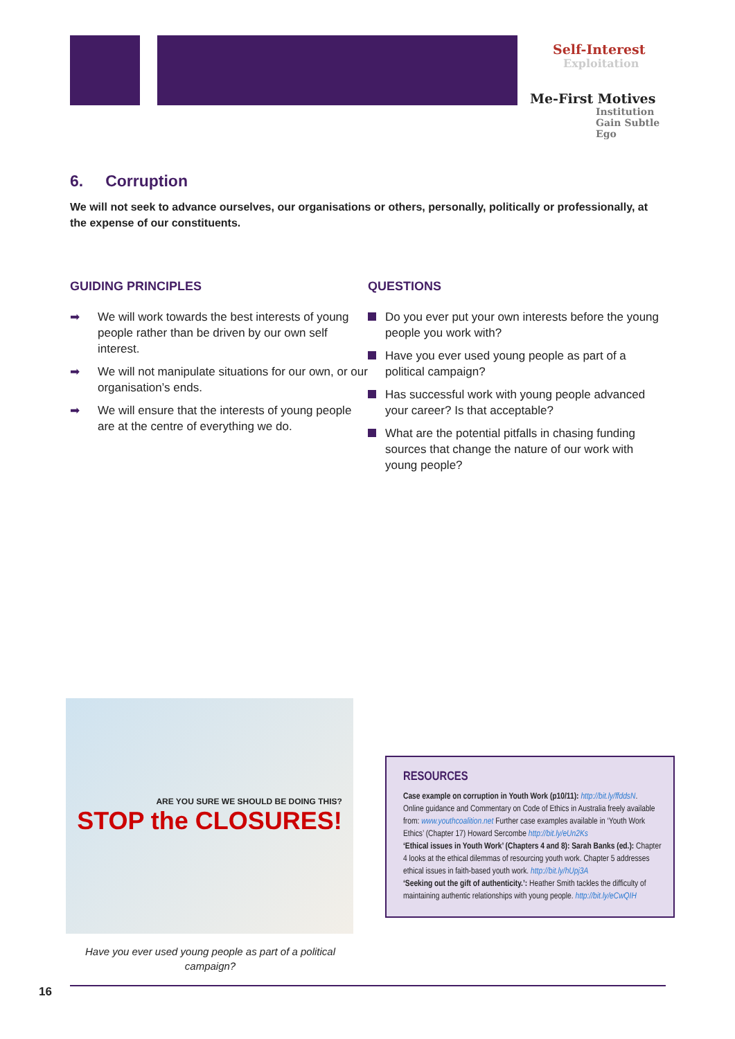Self-Interest
Exploitation
Me-First Motives
Institution Gain Subtle Ego
6. Corruption
We will not seek to advance ourselves, our organisations or others, personally, politically or professionally, at the expense of our constituents.
GUIDING PRINCIPLES
➡ We will work towards the best interests of young people rather than be driven by our own self interest.
➡ We will not manipulate situations for our own, or our organisation’s ends.
➡ We will ensure that the interests of young people are at the centre of everything we do.
QUESTIONS
Do you ever put your own interests before the young people you work with?
Have you ever used young people as part of a political campaign?
Has successful work with young people advanced your career? Is that acceptable?
What are the potential pitfalls in chasing funding sources that change the nature of our work with young people?
ARE YOU SURE WE SHOULD BE DOING THIS?
STOP the CLOSURES!
Have you ever used young people as part of a political campaign?
RESOURCES
Case example on corruption in Youth Work (p10/11): http://bit.ly/ffddsN.
Online guidance and Commentary on Code of Ethics in Australia freely available from: www.youthcoalition.net Further case examples available in ‘Youth Work Ethics’ (Chapter 17) Howard Sercombe http://bit.ly/eUn2Ks
‘Ethical issues in Youth Work’ (Chapters 4 and 8): Sarah Banks (ed.): Chapter 4 looks at the ethical dilemmas of resourcing youth work. Chapter 5 addresses ethical issues in faith-based youth work. http://bit.ly/hUpj3A
‘Seeking out the gift of authenticity.’: Heather Smith tackles the difficulty of maintaining authentic relationships with young people. http://bit.ly/eCwQIH
16